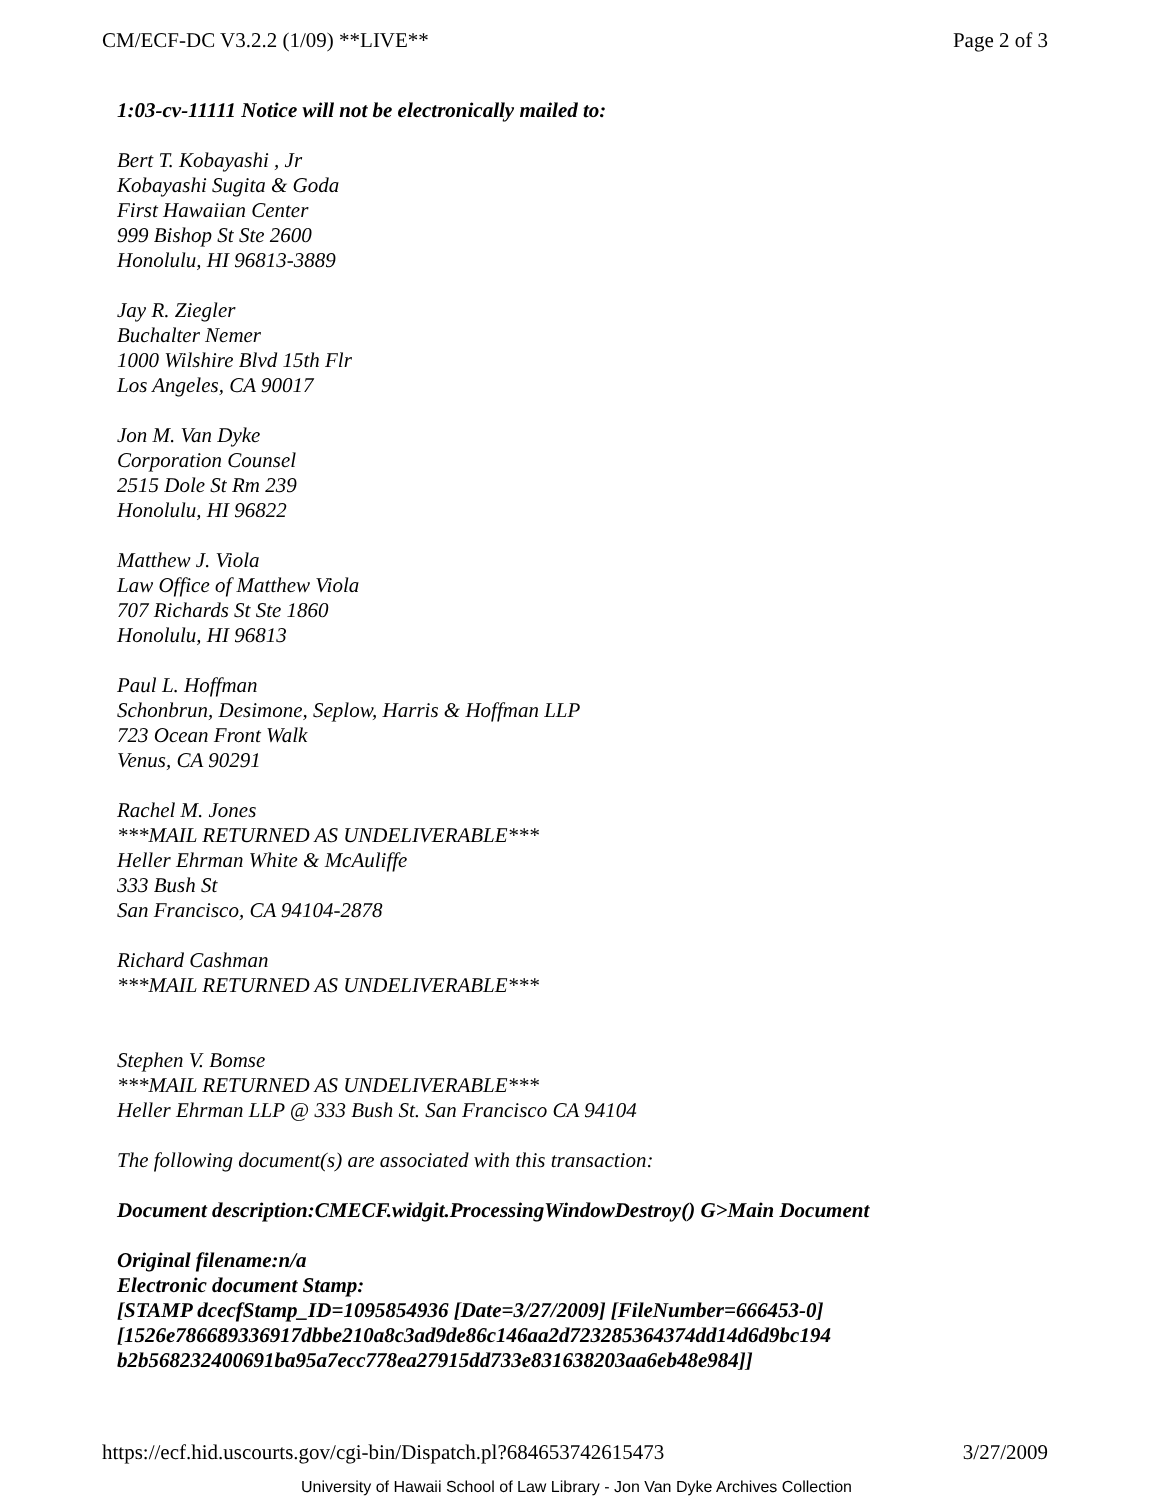CM/ECF-DC V3.2.2 (1/09) **LIVE** Page 2 of 3
1:03-cv-11111 Notice will not be electronically mailed to:
Bert T. Kobayashi , Jr
Kobayashi Sugita & Goda
First Hawaiian Center
999 Bishop St Ste 2600
Honolulu, HI 96813-3889
Jay R. Ziegler
Buchalter Nemer
1000 Wilshire Blvd 15th Flr
Los Angeles, CA 90017
Jon M. Van Dyke
Corporation Counsel
2515 Dole St Rm 239
Honolulu, HI 96822
Matthew J. Viola
Law Office of Matthew Viola
707 Richards St Ste 1860
Honolulu, HI 96813
Paul L. Hoffman
Schonbrun, Desimone, Seplow, Harris & Hoffman LLP
723 Ocean Front Walk
Venus, CA 90291
Rachel M. Jones
***MAIL RETURNED AS UNDELIVERABLE***
Heller Ehrman White & McAuliffe
333 Bush St
San Francisco, CA 94104-2878
Richard Cashman
***MAIL RETURNED AS UNDELIVERABLE***
Stephen V. Bomse
***MAIL RETURNED AS UNDELIVERABLE***
Heller Ehrman LLP @ 333 Bush St. San Francisco CA 94104
The following document(s) are associated with this transaction:
Document description:CMECF.widgit.ProcessingWindowDestroy() G>Main Document
Original filename:n/a
Electronic document Stamp:
[STAMP dcecfStamp_ID=1095854936 [Date=3/27/2009] [FileNumber=666453-0] [1526e786689336917dbbe210a8c3ad9de86c146aa2d723285364374dd14d6d9bc194 b2b568232400691ba95a7ecc778ea27915dd733e831638203aa6eb48e984]]
https://ecf.hid.uscourts.gov/cgi-bin/Dispatch.pl?684653742615473 3/27/2009
University of Hawaii School of Law Library - Jon Van Dyke Archives Collection